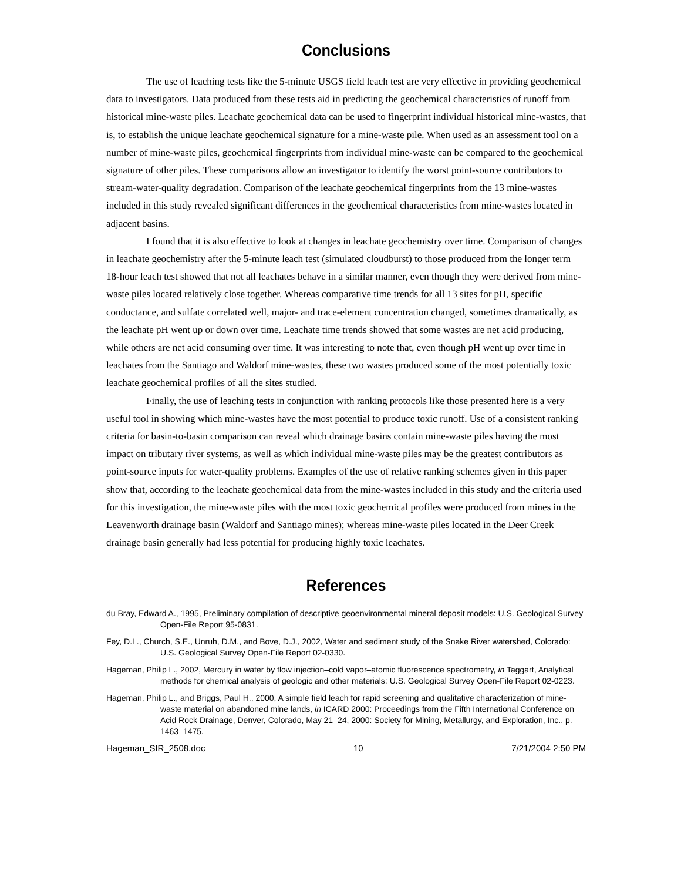Conclusions
The use of leaching tests like the 5-minute USGS field leach test are very effective in providing geochemical data to investigators. Data produced from these tests aid in predicting the geochemical characteristics of runoff from historical mine-waste piles. Leachate geochemical data can be used to fingerprint individual historical mine-wastes, that is, to establish the unique leachate geochemical signature for a mine-waste pile. When used as an assessment tool on a number of mine-waste piles, geochemical fingerprints from individual mine-waste can be compared to the geochemical signature of other piles. These comparisons allow an investigator to identify the worst point-source contributors to stream-water-quality degradation. Comparison of the leachate geochemical fingerprints from the 13 mine-wastes included in this study revealed significant differences in the geochemical characteristics from mine-wastes located in adjacent basins.
I found that it is also effective to look at changes in leachate geochemistry over time. Comparison of changes in leachate geochemistry after the 5-minute leach test (simulated cloudburst) to those produced from the longer term 18-hour leach test showed that not all leachates behave in a similar manner, even though they were derived from mine-waste piles located relatively close together. Whereas comparative time trends for all 13 sites for pH, specific conductance, and sulfate correlated well, major- and trace-element concentration changed, sometimes dramatically, as the leachate pH went up or down over time. Leachate time trends showed that some wastes are net acid producing, while others are net acid consuming over time. It was interesting to note that, even though pH went up over time in leachates from the Santiago and Waldorf mine-wastes, these two wastes produced some of the most potentially toxic leachate geochemical profiles of all the sites studied.
Finally, the use of leaching tests in conjunction with ranking protocols like those presented here is a very useful tool in showing which mine-wastes have the most potential to produce toxic runoff. Use of a consistent ranking criteria for basin-to-basin comparison can reveal which drainage basins contain mine-waste piles having the most impact on tributary river systems, as well as which individual mine-waste piles may be the greatest contributors as point-source inputs for water-quality problems. Examples of the use of relative ranking schemes given in this paper show that, according to the leachate geochemical data from the mine-wastes included in this study and the criteria used for this investigation, the mine-waste piles with the most toxic geochemical profiles were produced from mines in the Leavenworth drainage basin (Waldorf and Santiago mines); whereas mine-waste piles located in the Deer Creek drainage basin generally had less potential for producing highly toxic leachates.
References
du Bray, Edward A., 1995, Preliminary compilation of descriptive geoenvironmental mineral deposit models: U.S. Geological Survey Open-File Report 95-0831.
Fey, D.L., Church, S.E., Unruh, D.M., and Bove, D.J., 2002, Water and sediment study of the Snake River watershed, Colorado: U.S. Geological Survey Open-File Report 02-0330.
Hageman, Philip L., 2002, Mercury in water by flow injection–cold vapor–atomic fluorescence spectrometry, in Taggart, Analytical methods for chemical analysis of geologic and other materials: U.S. Geological Survey Open-File Report 02-0223.
Hageman, Philip L., and Briggs, Paul H., 2000, A simple field leach for rapid screening and qualitative characterization of mine-waste material on abandoned mine lands, in ICARD 2000: Proceedings from the Fifth International Conference on Acid Rock Drainage, Denver, Colorado, May 21–24, 2000: Society for Mining, Metallurgy, and Exploration, Inc., p. 1463–1475.
Hageman_SIR_2508.doc 10 7/21/2004 2:50 PM